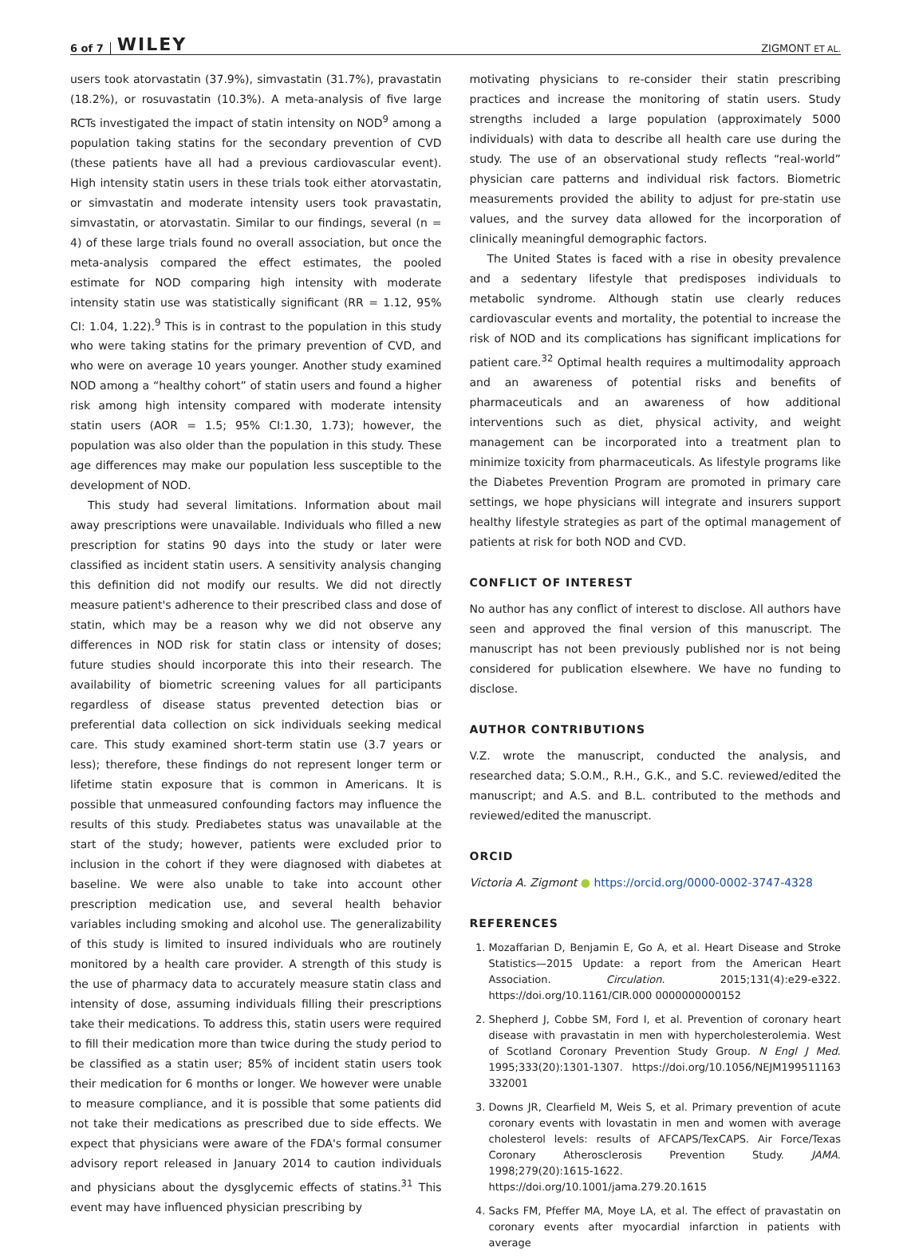6 of 7 WILEY ZIGMONT ET AL.
users took atorvastatin (37.9%), simvastatin (31.7%), pravastatin (18.2%), or rosuvastatin (10.3%). A meta-analysis of five large RCTs investigated the impact of statin intensity on NOD<sup>9</sup> among a population taking statins for the secondary prevention of CVD (these patients have all had a previous cardiovascular event). High intensity statin users in these trials took either atorvastatin, or simvastatin and moderate intensity users took pravastatin, simvastatin, or atorvastatin. Similar to our findings, several (n = 4) of these large trials found no overall association, but once the meta-analysis compared the effect estimates, the pooled estimate for NOD comparing high intensity with moderate intensity statin use was statistically significant (RR = 1.12, 95% CI: 1.04, 1.22).<sup>9</sup> This is in contrast to the population in this study who were taking statins for the primary prevention of CVD, and who were on average 10 years younger. Another study examined NOD among a “healthy cohort” of statin users and found a higher risk among high intensity compared with moderate intensity statin users (AOR = 1.5; 95% CI:1.30, 1.73); however, the population was also older than the population in this study. These age differences may make our population less susceptible to the development of NOD.
This study had several limitations. Information about mail away prescriptions were unavailable. Individuals who filled a new prescription for statins 90 days into the study or later were classified as incident statin users. A sensitivity analysis changing this definition did not modify our results. We did not directly measure patient's adherence to their prescribed class and dose of statin, which may be a reason why we did not observe any differences in NOD risk for statin class or intensity of doses; future studies should incorporate this into their research. The availability of biometric screening values for all participants regardless of disease status prevented detection bias or preferential data collection on sick individuals seeking medical care. This study examined short-term statin use (3.7 years or less); therefore, these findings do not represent longer term or lifetime statin exposure that is common in Americans. It is possible that unmeasured confounding factors may influence the results of this study. Prediabetes status was unavailable at the start of the study; however, patients were excluded prior to inclusion in the cohort if they were diagnosed with diabetes at baseline. We were also unable to take into account other prescription medication use, and several health behavior variables including smoking and alcohol use. The generalizability of this study is limited to insured individuals who are routinely monitored by a health care provider. A strength of this study is the use of pharmacy data to accurately measure statin class and intensity of dose, assuming individuals filling their prescriptions take their medications. To address this, statin users were required to fill their medication more than twice during the study period to be classified as a statin user; 85% of incident statin users took their medication for 6 months or longer. We however were unable to measure compliance, and it is possible that some patients did not take their medications as prescribed due to side effects. We expect that physicians were aware of the FDA's formal consumer advisory report released in January 2014 to caution individuals and physicians about the dysglycemic effects of statins.<sup>31</sup> This event may have influenced physician prescribing by
motivating physicians to re-consider their statin prescribing practices and increase the monitoring of statin users. Study strengths included a large population (approximately 5000 individuals) with data to describe all health care use during the study. The use of an observational study reflects “real-world” physician care patterns and individual risk factors. Biometric measurements provided the ability to adjust for pre-statin use values, and the survey data allowed for the incorporation of clinically meaningful demographic factors.
The United States is faced with a rise in obesity prevalence and a sedentary lifestyle that predisposes individuals to metabolic syndrome. Although statin use clearly reduces cardiovascular events and mortality, the potential to increase the risk of NOD and its complications has significant implications for patient care.<sup>32</sup> Optimal health requires a multimodality approach and an awareness of potential risks and benefits of pharmaceuticals and an awareness of how additional interventions such as diet, physical activity, and weight management can be incorporated into a treatment plan to minimize toxicity from pharmaceuticals. As lifestyle programs like the Diabetes Prevention Program are promoted in primary care settings, we hope physicians will integrate and insurers support healthy lifestyle strategies as part of the optimal management of patients at risk for both NOD and CVD.
CONFLICT OF INTEREST
No author has any conflict of interest to disclose. All authors have seen and approved the final version of this manuscript. The manuscript has not been previously published nor is not being considered for publication elsewhere. We have no funding to disclose.
AUTHOR CONTRIBUTIONS
V.Z. wrote the manuscript, conducted the analysis, and researched data; S.O.M., R.H., G.K., and S.C. reviewed/edited the manuscript; and A.S. and B.L. contributed to the methods and reviewed/edited the manuscript.
ORCID
Victoria A. Zigmont ● https://orcid.org/0000-0002-3747-4328
REFERENCES
1. Mozaffarian D, Benjamin E, Go A, et al. Heart Disease and Stroke Statistics—2015 Update: a report from the American Heart Association. Circulation. 2015;131(4):e29-e322. https://doi.org/10.1161/CIR.000 0000000000152
2. Shepherd J, Cobbe SM, Ford I, et al. Prevention of coronary heart disease with pravastatin in men with hypercholesterolemia. West of Scotland Coronary Prevention Study Group. N Engl J Med. 1995;333(20):1301-1307. https://doi.org/10.1056/NEJM199511163 332001
3. Downs JR, Clearfield M, Weis S, et al. Primary prevention of acute coronary events with lovastatin in men and women with average cholesterol levels: results of AFCAPS/TexCAPS. Air Force/Texas Coronary Atherosclerosis Prevention Study. JAMA. 1998;279(20):1615-1622. https://doi.org/10.1001/jama.279.20.1615
4. Sacks FM, Pfeffer MA, Moye LA, et al. The effect of pravastatin on coronary events after myocardial infarction in patients with average